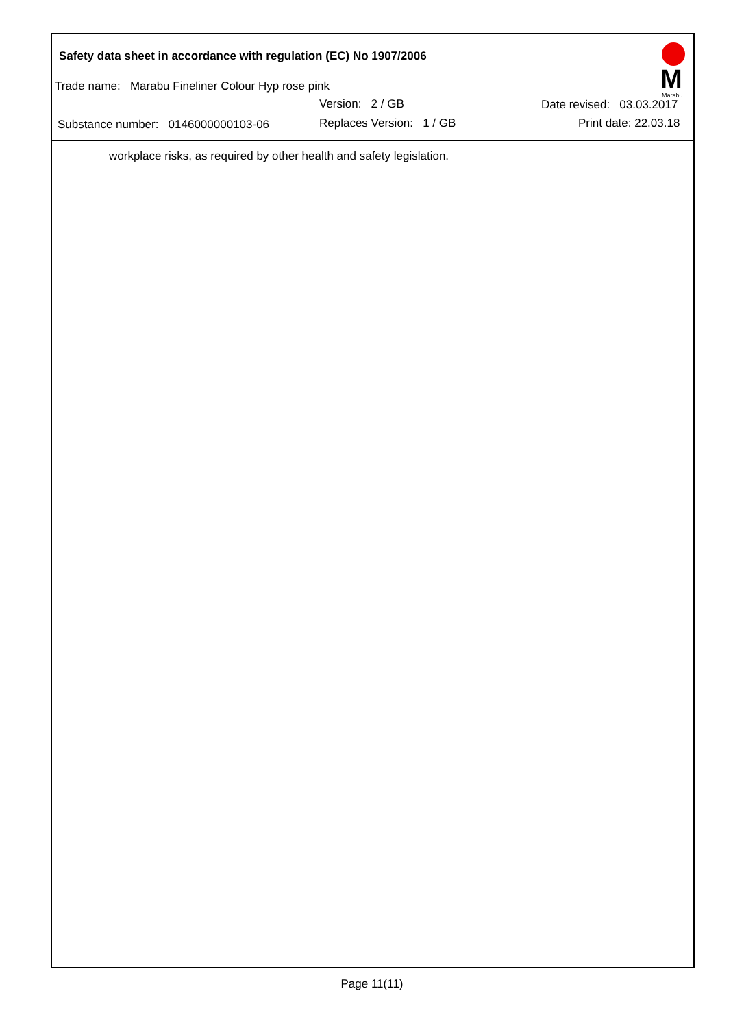Safety data sheet in accordance with regulation (EC) No 1907/2006
Trade name: Marabu Fineliner Colour Hyp rose pink
Version: 2 / GB Date revised: 03.03.2017
Substance number: 0146000000103-06 Replaces Version: 1 / GB Print date: 22.03.18
M Marabu
workplace risks, as required by other health and safety legislation.
Page 11(11)